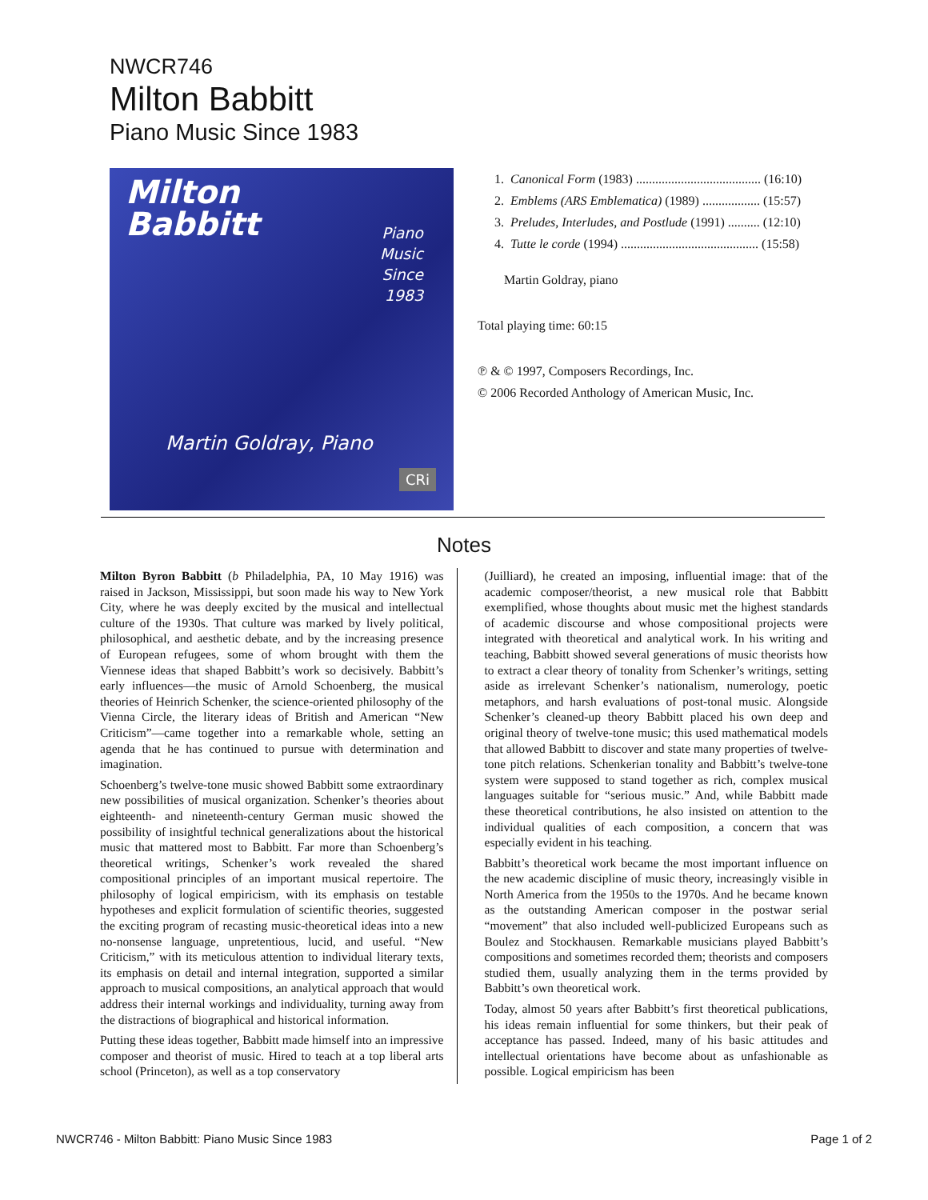NWCR746
Milton Babbitt
Piano Music Since 1983
Milton
Babbitt
Piano
Music
Since
1983
Martin Goldray, Piano
CRi
1. Canonical Form (1983) ....................................... (16:10)
2. Emblems (ARS Emblematica) (1989) .................. (15:57)
3. Preludes, Interludes, and Postlude (1991) .......... (12:10)
4. Tutte le corde (1994) ........................................... (15:58)
Martin Goldray, piano
Total playing time: 60:15
℗ & © 1997, Composers Recordings, Inc.
© 2006 Recorded Anthology of American Music, Inc.
Notes
Milton Byron Babbitt (b Philadelphia, PA, 10 May 1916) was raised in Jackson, Mississippi, but soon made his way to New York City, where he was deeply excited by the musical and intellectual culture of the 1930s. That culture was marked by lively political, philosophical, and aesthetic debate, and by the increasing presence of European refugees, some of whom brought with them the Viennese ideas that shaped Babbitt’s work so decisively. Babbitt’s early influences—the music of Arnold Schoenberg, the musical theories of Heinrich Schenker, the science-oriented philosophy of the Vienna Circle, the literary ideas of British and American “New Criticism”—came together into a remarkable whole, setting an agenda that he has continued to pursue with determination and imagination.
Schoenberg’s twelve-tone music showed Babbitt some extraordinary new possibilities of musical organization. Schenker’s theories about eighteenth- and nineteenth-century German music showed the possibility of insightful technical generalizations about the historical music that mattered most to Babbitt. Far more than Schoenberg’s theoretical writings, Schenker’s work revealed the shared compositional principles of an important musical repertoire. The philosophy of logical empiricism, with its emphasis on testable hypotheses and explicit formulation of scientific theories, suggested the exciting program of recasting music-theoretical ideas into a new no-nonsense language, unpretentious, lucid, and useful. “New Criticism,” with its meticulous attention to individual literary texts, its emphasis on detail and internal integration, supported a similar approach to musical compositions, an analytical approach that would address their internal workings and individuality, turning away from the distractions of biographical and historical information.
Putting these ideas together, Babbitt made himself into an impressive composer and theorist of music. Hired to teach at a top liberal arts school (Princeton), as well as a top conservatory
(Juilliard), he created an imposing, influential image: that of the academic composer/theorist, a new musical role that Babbitt exemplified, whose thoughts about music met the highest standards of academic discourse and whose compositional projects were integrated with theoretical and analytical work. In his writing and teaching, Babbitt showed several generations of music theorists how to extract a clear theory of tonality from Schenker’s writings, setting aside as irrelevant Schenker’s nationalism, numerology, poetic metaphors, and harsh evaluations of post-tonal music. Alongside Schenker’s cleaned-up theory Babbitt placed his own deep and original theory of twelve-tone music; this used mathematical models that allowed Babbitt to discover and state many properties of twelve-tone pitch relations. Schenkerian tonality and Babbitt’s twelve-tone system were supposed to stand together as rich, complex musical languages suitable for “serious music.” And, while Babbitt made these theoretical contributions, he also insisted on attention to the individual qualities of each composition, a concern that was especially evident in his teaching.
Babbitt’s theoretical work became the most important influence on the new academic discipline of music theory, increasingly visible in North America from the 1950s to the 1970s. And he became known as the outstanding American composer in the postwar serial “movement” that also included well-publicized Europeans such as Boulez and Stockhausen. Remarkable musicians played Babbitt’s compositions and sometimes recorded them; theorists and composers studied them, usually analyzing them in the terms provided by Babbitt’s own theoretical work.
Today, almost 50 years after Babbitt’s first theoretical publications, his ideas remain influential for some thinkers, but their peak of acceptance has passed. Indeed, many of his basic attitudes and intellectual orientations have become about as unfashionable as possible. Logical empiricism has been
NWCR746 - Milton Babbitt: Piano Music Since 1983 Page 1 of 2